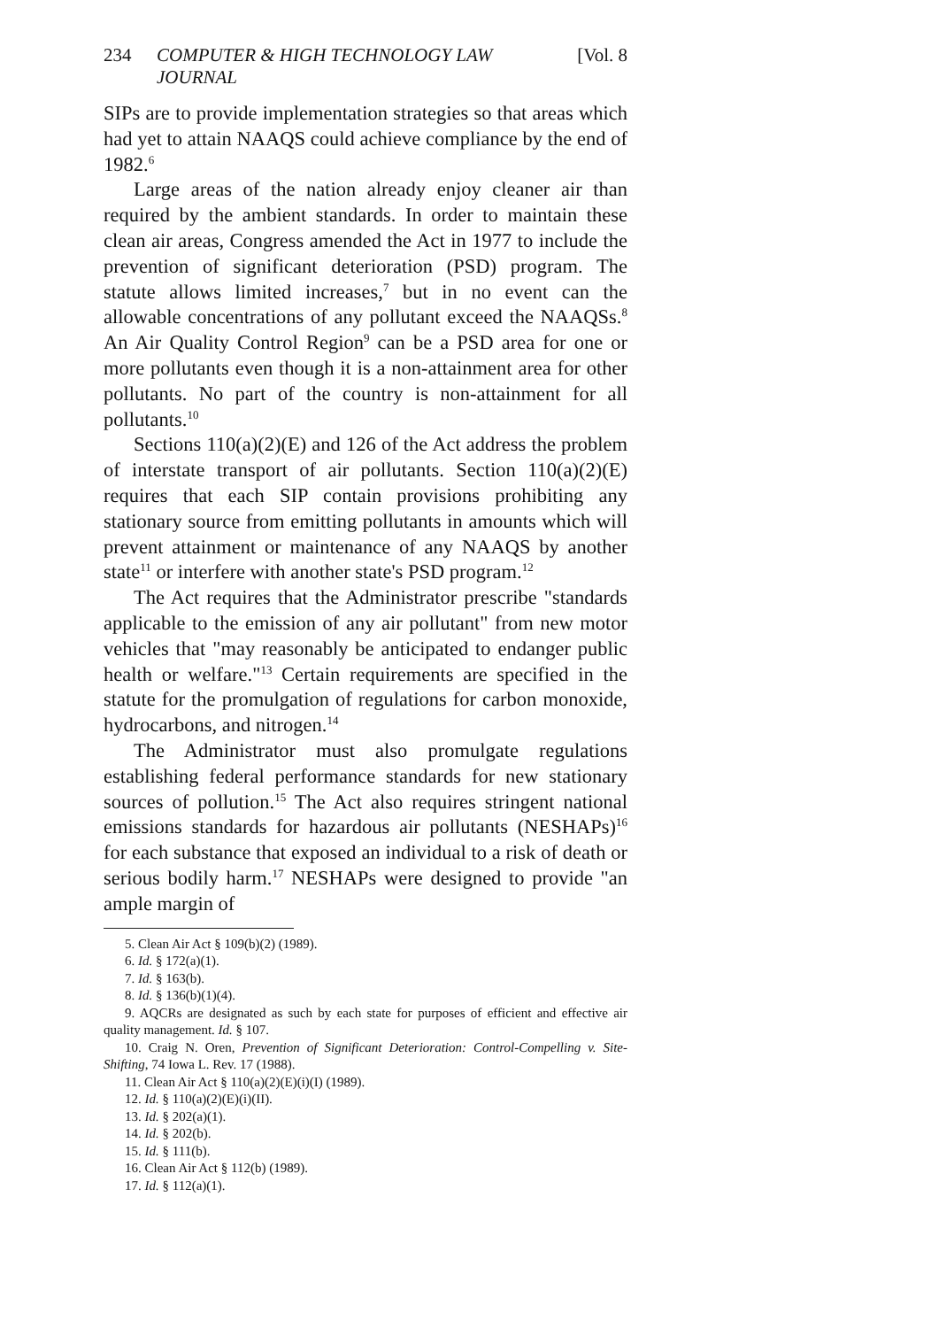234 COMPUTER & HIGH TECHNOLOGY LAW JOURNAL [Vol. 8
SIPs are to provide implementation strategies so that areas which had yet to attain NAAQS could achieve compliance by the end of 1982.<sup>6</sup>
Large areas of the nation already enjoy cleaner air than required by the ambient standards. In order to maintain these clean air areas, Congress amended the Act in 1977 to include the prevention of significant deterioration (PSD) program. The statute allows limited increases,<sup>7</sup> but in no event can the allowable concentrations of any pollutant exceed the NAAQSs.<sup>8</sup> An Air Quality Control Region<sup>9</sup> can be a PSD area for one or more pollutants even though it is a non-attainment area for other pollutants. No part of the country is non-attainment for all pollutants.<sup>10</sup>
Sections 110(a)(2)(E) and 126 of the Act address the problem of interstate transport of air pollutants. Section 110(a)(2)(E) requires that each SIP contain provisions prohibiting any stationary source from emitting pollutants in amounts which will prevent attainment or maintenance of any NAAQS by another state<sup>11</sup> or interfere with another state's PSD program.<sup>12</sup>
The Act requires that the Administrator prescribe "standards applicable to the emission of any air pollutant" from new motor vehicles that "may reasonably be anticipated to endanger public health or welfare."<sup>13</sup> Certain requirements are specified in the statute for the promulgation of regulations for carbon monoxide, hydrocarbons, and nitrogen.<sup>14</sup>
The Administrator must also promulgate regulations establishing federal performance standards for new stationary sources of pollution.<sup>15</sup> The Act also requires stringent national emissions standards for hazardous air pollutants (NESHAPs)<sup>16</sup> for each substance that exposed an individual to a risk of death or serious bodily harm.<sup>17</sup> NESHAPs were designed to provide "an ample margin of
5. Clean Air Act § 109(b)(2) (1989).
6. Id. § 172(a)(1).
7. Id. § 163(b).
8. Id. § 136(b)(1)(4).
9. AQCRs are designated as such by each state for purposes of efficient and effective air quality management. Id. § 107.
10. Craig N. Oren, Prevention of Significant Deterioration: Control-Compelling v. Site-Shifting, 74 Iowa L. Rev. 17 (1988).
11. Clean Air Act § 110(a)(2)(E)(i)(I) (1989).
12. Id. § 110(a)(2)(E)(i)(II).
13. Id. § 202(a)(1).
14. Id. § 202(b).
15. Id. § 111(b).
16. Clean Air Act § 112(b) (1989).
17. Id. § 112(a)(1).